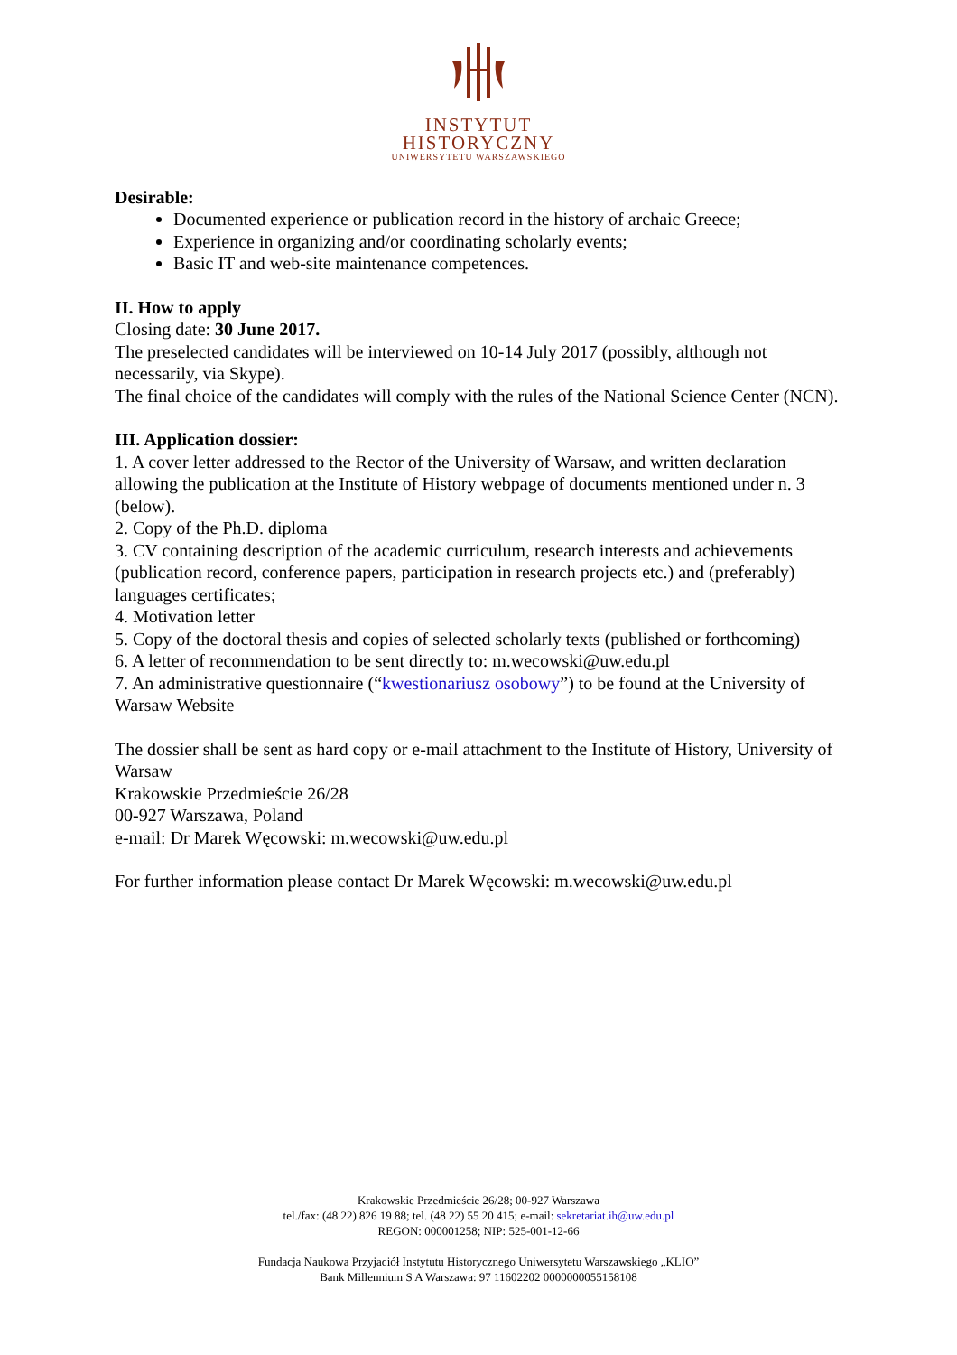INSTYTUT
HISTORYCZNY
UNIWERSYTETU WARSZAWSKIEGO
Desirable:
Documented experience or publication record in the history of archaic Greece;
Experience in organizing and/or coordinating scholarly events;
Basic IT and web-site maintenance competences.
II. How to apply
Closing date: 30 June 2017.
The preselected candidates will be interviewed on 10-14 July 2017 (possibly, although not necessarily, via Skype).
The final choice of the candidates will comply with the rules of the National Science Center (NCN).
III. Application dossier:
1. A cover letter addressed to the Rector of the University of Warsaw, and written declaration allowing the publication at the Institute of History webpage of documents mentioned under n. 3 (below).
2. Copy of the Ph.D. diploma
3. CV containing description of the academic curriculum, research interests and achievements (publication record, conference papers, participation in research projects etc.) and (preferably) languages certificates;
4. Motivation letter
5. Copy of the doctoral thesis and copies of selected scholarly texts (published or forthcoming)
6. A letter of recommendation to be sent directly to: m.wecowski@uw.edu.pl
7. An administrative questionnaire (“kwestionariusz osobowy”) to be found at the University of Warsaw Website
The dossier shall be sent as hard copy or e-mail attachment to the Institute of History, University of Warsaw
Krakowskie Przedmieście 26/28
00-927 Warszawa, Poland
e-mail: Dr Marek Węcowski: m.wecowski@uw.edu.pl
For further information please contact Dr Marek Węcowski: m.wecowski@uw.edu.pl
Krakowskie Przedmieście 26/28; 00-927 Warszawa
tel./fax: (48 22) 826 19 88; tel. (48 22) 55 20 415; e-mail: sekretariat.ih@uw.edu.pl
REGON: 000001258; NIP: 525-001-12-66
Fundacja Naukowa Przyjaciół Instytutu Historycznego Uniwersytetu Warszawskiego „KLIO”
Bank Millennium S A Warszawa: 97 11602202 0000000055158108